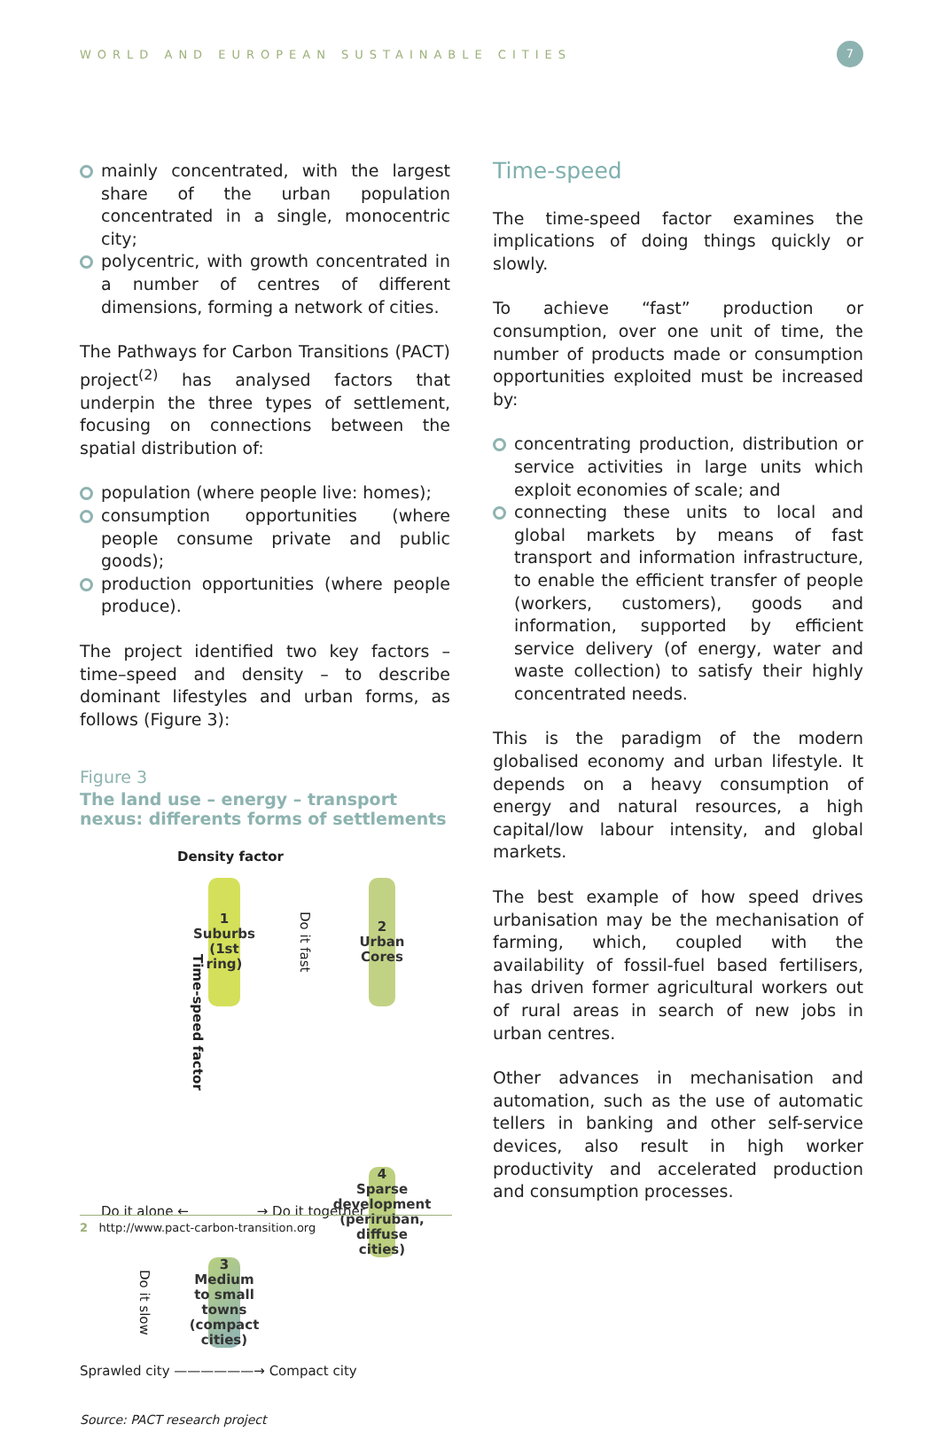WORLD AND EUROPEAN SUSTAINABLE CITIES
7
mainly concentrated, with the largest share of the urban population concentrated in a single, monocentric city;
polycentric, with growth concentrated in a number of centres of different dimensions, forming a network of cities.
The Pathways for Carbon Transitions (PACT) project<sup>(2)</sup> has analysed factors that underpin the three types of settlement, focusing on connections between the spatial distribution of:
population (where people live: homes);
consumption opportunities (where people consume private and public goods);
production opportunities (where people produce).
The project identified two key factors – time–speed and density – to describe dominant lifestyles and urban forms, as follows (Figure 3):
Figure 3
The land use – energy – transport nexus: differents forms of settlements
Density factor
1
Suburbs
(1st ring)
Do it fast
2
Urban
Cores
Time-speed factor
Do it alone ← → Do it together
4
Sparse
development
(periruban,
diffuse cities)
Do it slow
3
Medium
to small towns
(compact cities)
Sprawled city ——————→ Compact city
Source: PACT research project
Time-speed
The time-speed factor examines the implications of doing things quickly or slowly.
To achieve “fast” production or consumption, over one unit of time, the number of products made or consumption opportunities exploited must be increased by:
concentrating production, distribution or service activities in large units which exploit economies of scale; and
connecting these units to local and global markets by means of fast transport and information infrastructure, to enable the efficient transfer of people (workers, customers), goods and information, supported by efficient service delivery (of energy, water and waste collection) to satisfy their highly concentrated needs.
This is the paradigm of the modern globalised economy and urban lifestyle. It depends on a heavy consumption of energy and natural resources, a high capital/low labour intensity, and global markets.
The best example of how speed drives urbanisation may be the mechanisation of farming, which, coupled with the availability of fossil-fuel based fertilisers, has driven former agricultural workers out of rural areas in search of new jobs in urban centres.
Other advances in mechanisation and automation, such as the use of automatic tellers in banking and other self-service devices, also result in high worker productivity and accelerated production and consumption processes.
2 http://www.pact-carbon-transition.org